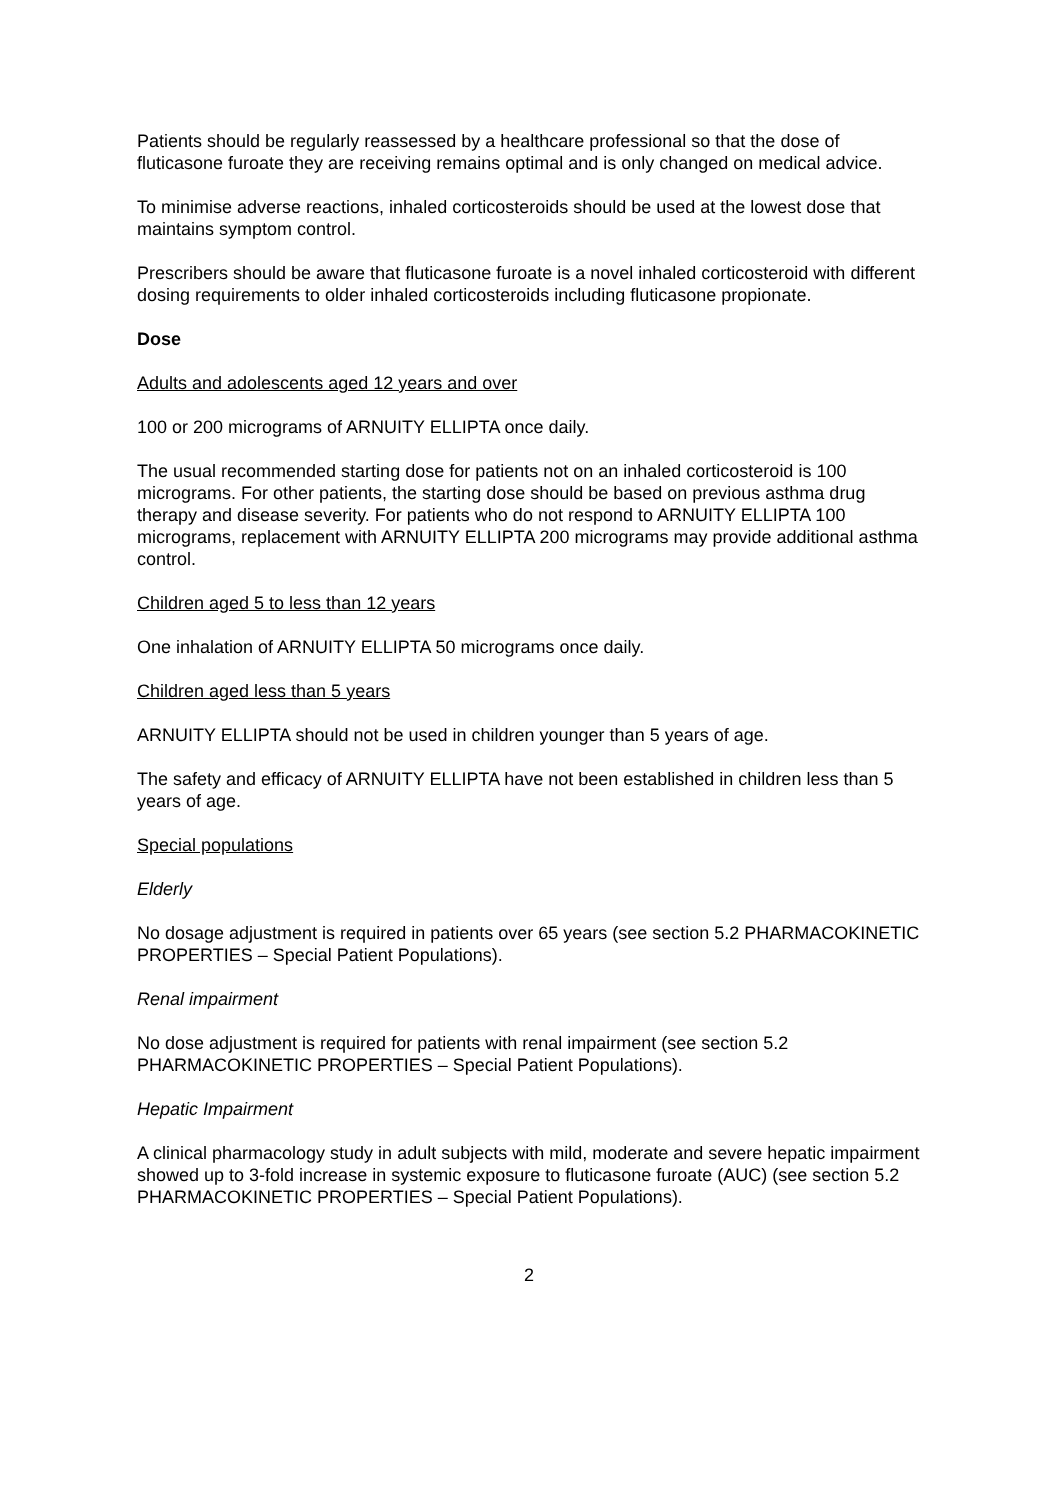Patients should be regularly reassessed by a healthcare professional so that the dose of fluticasone furoate they are receiving remains optimal and is only changed on medical advice.
To minimise adverse reactions, inhaled corticosteroids should be used at the lowest dose that maintains symptom control.
Prescribers should be aware that fluticasone furoate is a novel inhaled corticosteroid with different dosing requirements to older inhaled corticosteroids including fluticasone propionate.
Dose
Adults and adolescents aged 12 years and over
100 or 200 micrograms of ARNUITY ELLIPTA once daily.
The usual recommended starting dose for patients not on an inhaled corticosteroid is 100 micrograms. For other patients, the starting dose should be based on previous asthma drug therapy and disease severity. For patients who do not respond to ARNUITY ELLIPTA 100 micrograms, replacement with ARNUITY ELLIPTA 200 micrograms may provide additional asthma control.
Children aged 5 to less than 12 years
One inhalation of ARNUITY ELLIPTA 50 micrograms once daily.
Children aged less than 5 years
ARNUITY ELLIPTA should not be used in children younger than 5 years of age.
The safety and efficacy of ARNUITY ELLIPTA have not been established in children less than 5 years of age.
Special populations
Elderly
No dosage adjustment is required in patients over 65 years (see section 5.2 PHARMACOKINETIC PROPERTIES – Special Patient Populations).
Renal impairment
No dose adjustment is required for patients with renal impairment (see section 5.2 PHARMACOKINETIC PROPERTIES – Special Patient Populations).
Hepatic Impairment
A clinical pharmacology study in adult subjects with mild, moderate and severe hepatic impairment showed up to 3-fold increase in systemic exposure to fluticasone furoate (AUC) (see section 5.2 PHARMACOKINETIC PROPERTIES – Special Patient Populations).
2